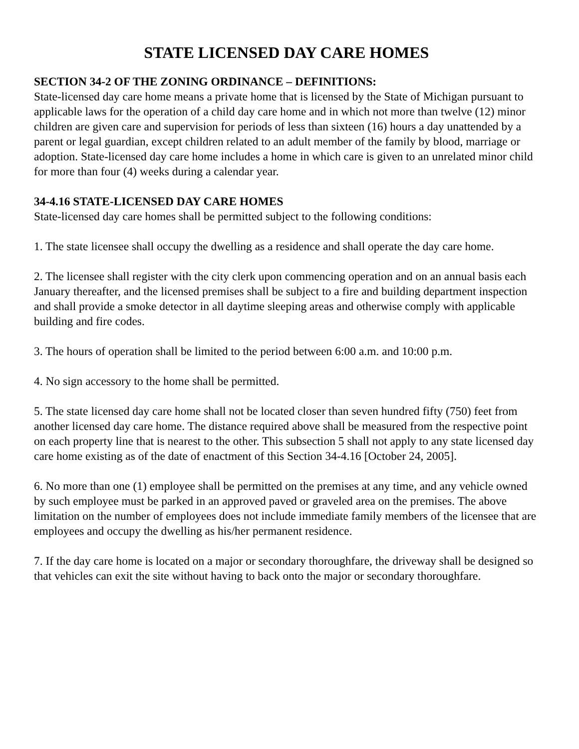STATE LICENSED DAY CARE HOMES
SECTION 34-2 OF THE ZONING ORDINANCE – DEFINITIONS:
State-licensed day care home means a private home that is licensed by the State of Michigan pursuant to applicable laws for the operation of a child day care home and in which not more than twelve (12) minor children are given care and supervision for periods of less than sixteen (16) hours a day unattended by a parent or legal guardian, except children related to an adult member of the family by blood, marriage or adoption. State-licensed day care home includes a home in which care is given to an unrelated minor child for more than four (4) weeks during a calendar year.
34-4.16 STATE-LICENSED DAY CARE HOMES
State-licensed day care homes shall be permitted subject to the following conditions:
1. The state licensee shall occupy the dwelling as a residence and shall operate the day care home.
2. The licensee shall register with the city clerk upon commencing operation and on an annual basis each January thereafter, and the licensed premises shall be subject to a fire and building department inspection and shall provide a smoke detector in all daytime sleeping areas and otherwise comply with applicable building and fire codes.
3. The hours of operation shall be limited to the period between 6:00 a.m. and 10:00 p.m.
4. No sign accessory to the home shall be permitted.
5. The state licensed day care home shall not be located closer than seven hundred fifty (750) feet from another licensed day care home. The distance required above shall be measured from the respective point on each property line that is nearest to the other. This subsection 5 shall not apply to any state licensed day care home existing as of the date of enactment of this Section 34-4.16 [October 24, 2005].
6. No more than one (1) employee shall be permitted on the premises at any time, and any vehicle owned by such employee must be parked in an approved paved or graveled area on the premises. The above limitation on the number of employees does not include immediate family members of the licensee that are employees and occupy the dwelling as his/her permanent residence.
7. If the day care home is located on a major or secondary thoroughfare, the driveway shall be designed so that vehicles can exit the site without having to back onto the major or secondary thoroughfare.